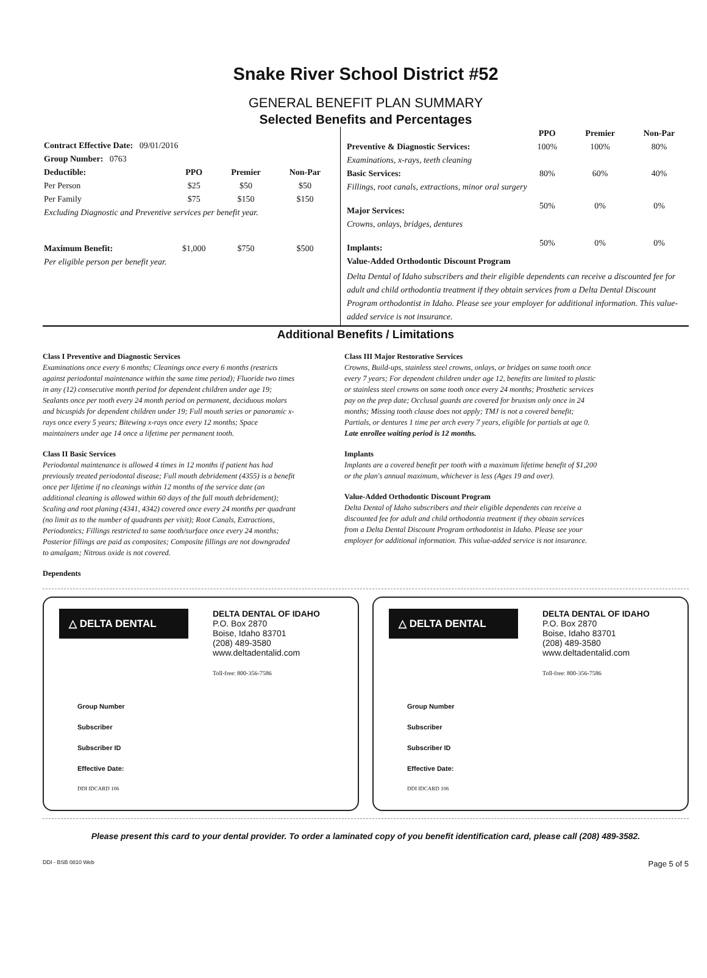Snake River School District #52
GENERAL BENEFIT PLAN SUMMARY
Selected Benefits and Percentages
| Contract Effective Date: 09/01/2016 | | | |
| Group Number: 0763 | | | |
| Deductible: | PPO | Premier | Non-Par |
| Per Person | $25 | $50 | $50 |
| Per Family | $75 | $150 | $150 |
| Excluding Diagnostic and Preventive services per benefit year. | | | |
| Maximum Benefit: | $1,000 | $750 | $500 |
| Per eligible person per benefit year. | | | |
| | PPO | Premier | Non-Par |
| --- | --- | --- | --- |
| Preventive & Diagnostic Services: | 100% | 100% | 80% |
| Examinations, x-rays, teeth cleaning | | | |
| Basic Services: | 80% | 60% | 40% |
| Fillings, root canals, extractions, minor oral surgery | | | |
| Major Services: | 50% | 0% | 0% |
| Crowns, onlays, bridges, dentures | | | |
| Implants: | 50% | 0% | 0% |
| Value-Added Orthodontic Discount Program | | | |
| Delta Dental of Idaho subscribers and their eligible dependents can receive a discounted fee for adult and child orthodontia treatment if they obtain services from a Delta Dental Discount Program orthodontist in Idaho. Please see your employer for additional information. This value-added service is not insurance. | | | |
Additional Benefits / Limitations
Class I Preventive and Diagnostic Services
Examinations once every 6 months; Cleanings once every 6 months (restricts against periodontal maintenance within the same time period); Fluoride two times in any (12) consecutive month period for dependent children under age 19; Sealants once per tooth every 24 month period on permanent, deciduous molars and bicuspids for dependent children under 19; Full mouth series or panoramic x-rays once every 5 years; Bitewing x-rays once every 12 months; Space maintainers under age 14 once a lifetime per permanent tooth.
Class II Basic Services
Periodontal maintenance is allowed 4 times in 12 months if patient has had previously treated periodontal disease; Full mouth debridement (4355) is a benefit once per lifetime if no cleanings within 12 months of the service date (an additional cleaning is allowed within 60 days of the full mouth debridement); Scaling and root planing (4341, 4342) covered once every 24 months per quadrant (no limit as to the number of quadrants per visit); Root Canals, Extractions, Periodontics; Fillings restricted to same tooth/surface once every 24 months; Posterior fillings are paid as composites; Composite fillings are not downgraded to amalgam; Nitrous oxide is not covered.
Dependents
Class III Major Restorative Services
Crowns, Build-ups, stainless steel crowns, onlays, or bridges on same tooth once every 7 years; For dependent children under age 12, benefits are limited to plastic or stainless steel crowns on same tooth once every 24 months; Prosthetic services pay on the prep date; Occlusal guards are covered for bruxism only once in 24 months; Missing tooth clause does not apply; TMJ is not a covered benefit; Partials, or dentures 1 time per arch every 7 years, eligible for partials at age 0. Late enrollee waiting period is 12 months.
Implants
Implants are a covered benefit per tooth with a maximum lifetime benefit of $1,200 or the plan's annual maximum, whichever is less (Ages 19 and over).
Value-Added Orthodontic Discount Program
Delta Dental of Idaho subscribers and their eligible dependents can receive a discounted fee for adult and child orthodontia treatment if they obtain services from a Delta Dental Discount Program orthodontist in Idaho. Please see your employer for additional information. This value-added service is not insurance.
△ DELTA DENTAL
DELTA DENTAL OF IDAHO
P.O. Box 2870
Boise, Idaho 83701
(208) 489-3580
www.deltadentalid.com
Toll-free: 800-356-7586
Group Number
Subscriber
Subscriber ID
Effective Date:
DDI IDCARD 106
△ DELTA DENTAL
DELTA DENTAL OF IDAHO
P.O. Box 2870
Boise, Idaho 83701
(208) 489-3580
www.deltadentalid.com
Toll-free: 800-356-7586
Group Number
Subscriber
Subscriber ID
Effective Date:
DDI IDCARD 106
Please present this card to your dental provider. To order a laminated copy of you benefit identification card, please call (208) 489-3582.
DDI - BSB 0810 Web Page 5 of 5